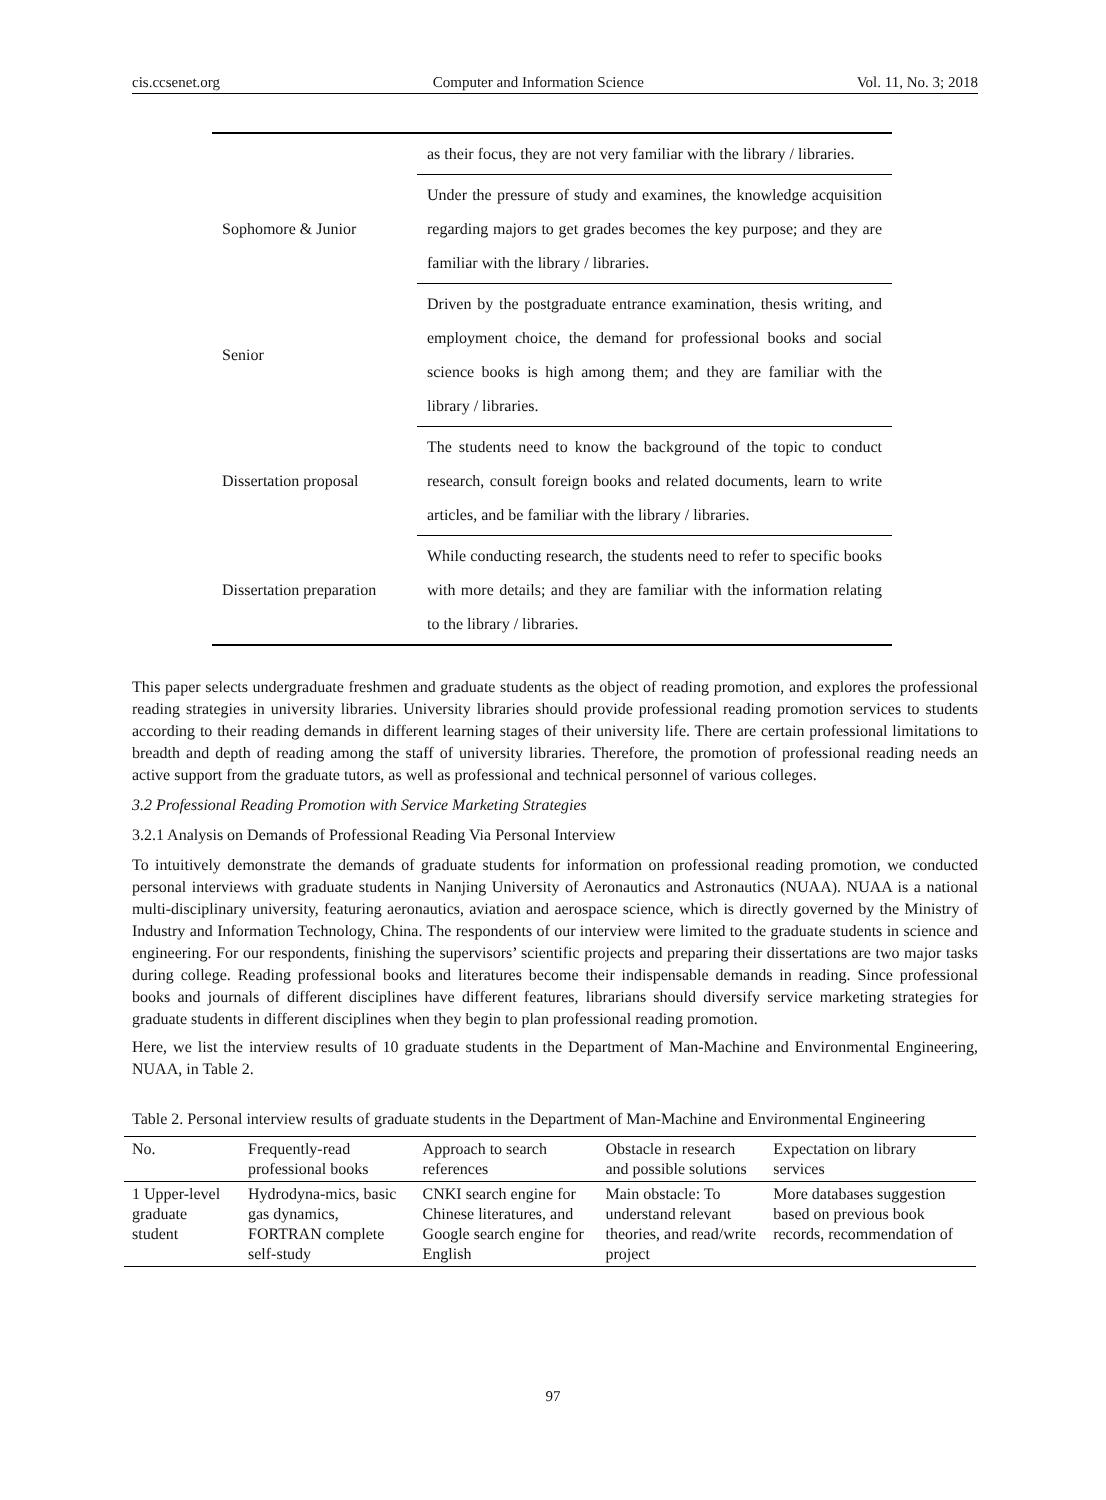cis.ccsenet.org Computer and Information Science Vol. 11, No. 3; 2018
| | as their focus, they are not very familiar with the library / libraries. |
| Sophomore & Junior | Under the pressure of study and examines, the knowledge acquisition regarding majors to get grades becomes the key purpose; and they are familiar with the library / libraries. |
| Senior | Driven by the postgraduate entrance examination, thesis writing, and employment choice, the demand for professional books and social science books is high among them; and they are familiar with the library / libraries. |
| Dissertation proposal | The students need to know the background of the topic to conduct research, consult foreign books and related documents, learn to write articles, and be familiar with the library / libraries. |
| Dissertation preparation | While conducting research, the students need to refer to specific books with more details; and they are familiar with the information relating to the library / libraries. |
This paper selects undergraduate freshmen and graduate students as the object of reading promotion, and explores the professional reading strategies in university libraries. University libraries should provide professional reading promotion services to students according to their reading demands in different learning stages of their university life. There are certain professional limitations to breadth and depth of reading among the staff of university libraries. Therefore, the promotion of professional reading needs an active support from the graduate tutors, as well as professional and technical personnel of various colleges.
3.2 Professional Reading Promotion with Service Marketing Strategies
3.2.1 Analysis on Demands of Professional Reading Via Personal Interview
To intuitively demonstrate the demands of graduate students for information on professional reading promotion, we conducted personal interviews with graduate students in Nanjing University of Aeronautics and Astronautics (NUAA). NUAA is a national multi-disciplinary university, featuring aeronautics, aviation and aerospace science, which is directly governed by the Ministry of Industry and Information Technology, China. The respondents of our interview were limited to the graduate students in science and engineering. For our respondents, finishing the supervisors’ scientific projects and preparing their dissertations are two major tasks during college. Reading professional books and literatures become their indispensable demands in reading. Since professional books and journals of different disciplines have different features, librarians should diversify service marketing strategies for graduate students in different disciplines when they begin to plan professional reading promotion.
Here, we list the interview results of 10 graduate students in the Department of Man-Machine and Environmental Engineering, NUAA, in Table 2.
Table 2. Personal interview results of graduate students in the Department of Man-Machine and Environmental Engineering
| No. | Frequently-read professional books | Approach to search references | Obstacle in research and possible solutions | Expectation on library services |
| --- | --- | --- | --- | --- |
| 1 Upper-level graduate student | Hydrodyna-mics, basic gas dynamics, FORTRAN complete self-study | CNKI search engine for Chinese literatures, and Google search engine for English | Main obstacle: To understand relevant theories, and read/write project | More databases suggestion based on previous book records, recommendation of |
97